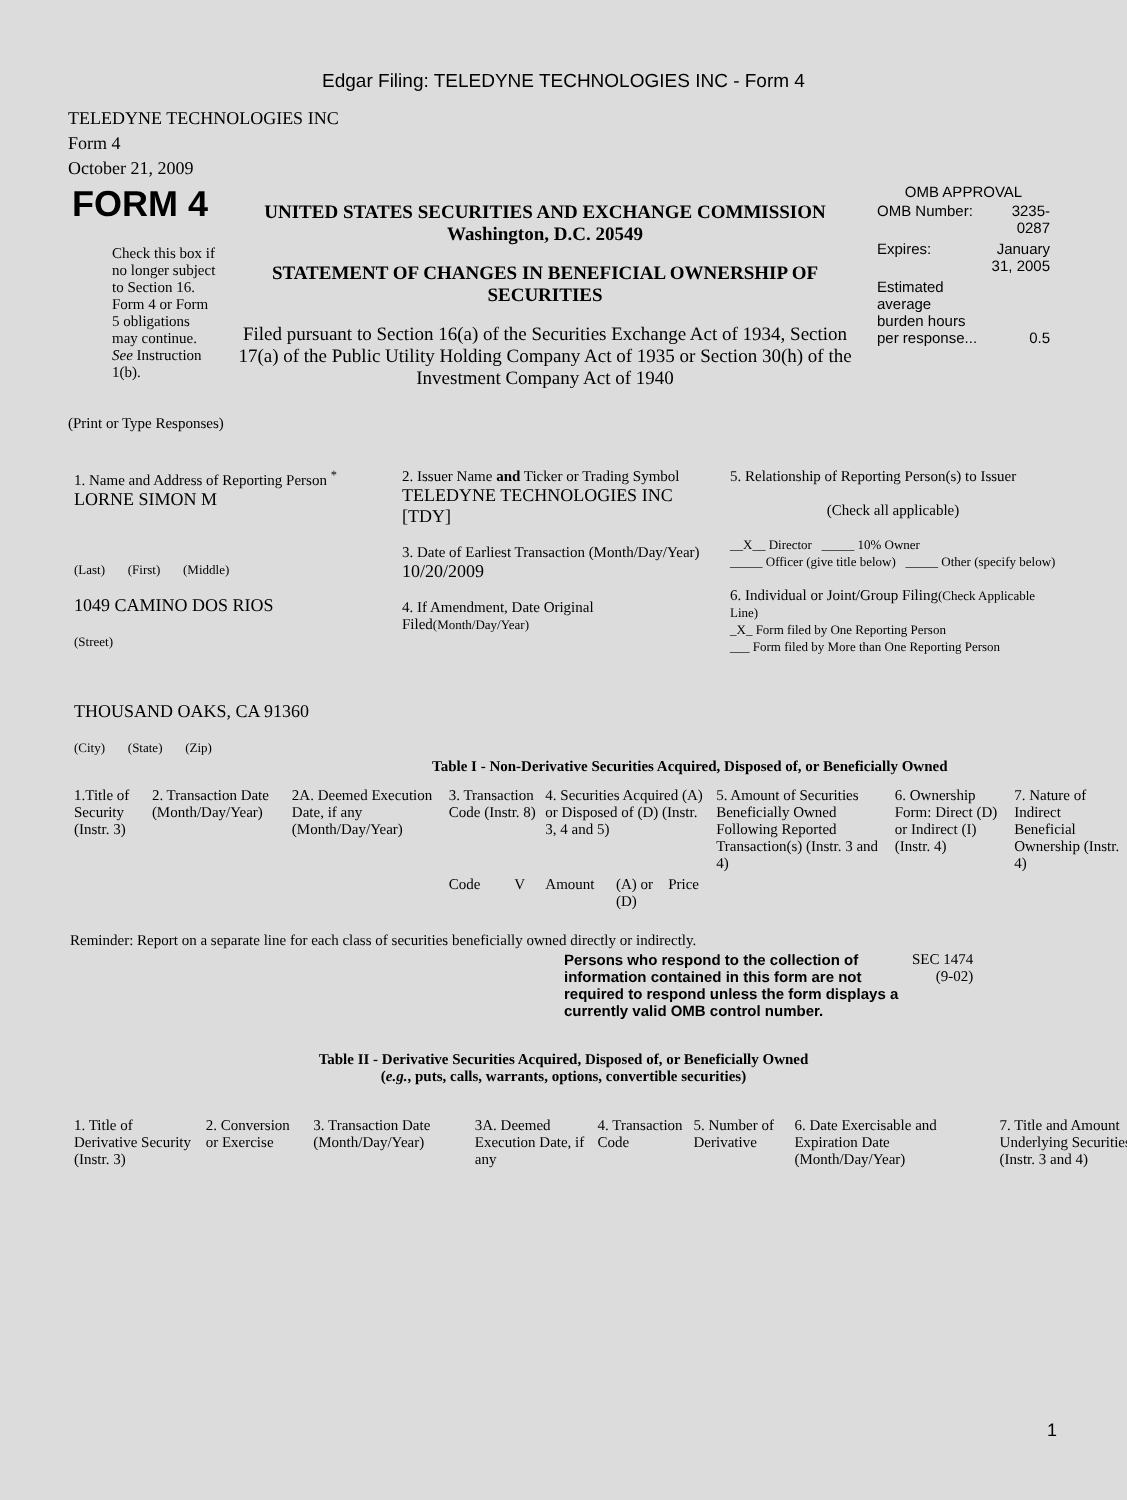Edgar Filing: TELEDYNE TECHNOLOGIES INC - Form 4
TELEDYNE TECHNOLOGIES INC
Form 4
October 21, 2009
| FORM 4 Check this box if no longer subject to Section 16. Form 4 or Form 5 obligations may continue. See Instruction 1(b). | UNITED STATES SECURITIES AND EXCHANGE COMMISSION Washington, D.C. 20549 STATEMENT OF CHANGES IN BENEFICIAL OWNERSHIP OF SECURITIES Filed pursuant to Section 16(a) of the Securities Exchange Act of 1934, Section 17(a) of the Public Utility Holding Company Act of 1935 or Section 30(h) of the Investment Company Act of 1940 | OMB APPROVAL / OMB Number: / 3235-0287 / / Expires: / January 31, 2005 / / Estimated average burden hours per response... / 0.5 / |
(Print or Type Responses)
| 1. Name and Address of Reporting Person <sup>*</sup> LORNE SIMON M (Last) (First) (Middle) 1049 CAMINO DOS RIOS (Street) THOUSAND OAKS, CA 91360 (City) (State) (Zip) | 2. Issuer Name and Ticker or Trading Symbol TELEDYNE TECHNOLOGIES INC [TDY] 3. Date of Earliest Transaction (Month/Day/Year) 10/20/2009 4. If Amendment, Date Original Filed (Month/Day/Year) | 5. Relationship of Reporting Person(s) to Issuer (Check all applicable) __X__ Director _____ 10% Owner _____ Officer (give title below) _____ Other (specify below) 6. Individual or Joint/Group Filing (Check Applicable Line) _X_ Form filed by One Reporting Person ___ Form filed by More than One Reporting Person |
Table I - Non-Derivative Securities Acquired, Disposed of, or Beneficially Owned
| 1.Title of Security (Instr. 3) | 2. Transaction Date (Month/Day/Year) | 2A. Deemed Execution Date, if any (Month/Day/Year) | 3. Transaction Code (Instr. 8) | | 4. Securities Acquired (A) or Disposed of (D) (Instr. 3, 4 and 5) | | | 5. Amount of Securities Beneficially Owned Following Reported Transaction(s) (Instr. 3 and 4) | 6. Ownership Form: Direct (D) or Indirect (I) (Instr. 4) | 7. Nature of Indirect Beneficial Ownership (Instr. 4) |
| --- | --- | --- | --- | --- | --- | --- | --- | --- | --- | --- |
| | | | Code | V | Amount | (A) or (D) | Price | | | |
Reminder: Report on a separate line for each class of securities beneficially owned directly or indirectly.
| Persons who respond to the collection of information contained in this form are not required to respond unless the form displays a currently valid OMB control number. | SEC 1474 (9-02) |
Table II - Derivative Securities Acquired, Disposed of, or Beneficially Owned
(e.g., puts, calls, warrants, options, convertible securities)
| 1. Title of Derivative Security (Instr. 3) | 2. Conversion or Exercise | 3. Transaction Date (Month/Day/Year) | 3A. Deemed Execution Date, if any | 4. Transaction Code | 5. Number of Derivative | 6. Date Exercisable and Expiration Date (Month/Day/Year) | 7. Title and Amount Underlying Securities (Instr. 3 and 4) |
| --- | --- | --- | --- | --- | --- | --- | --- |
1